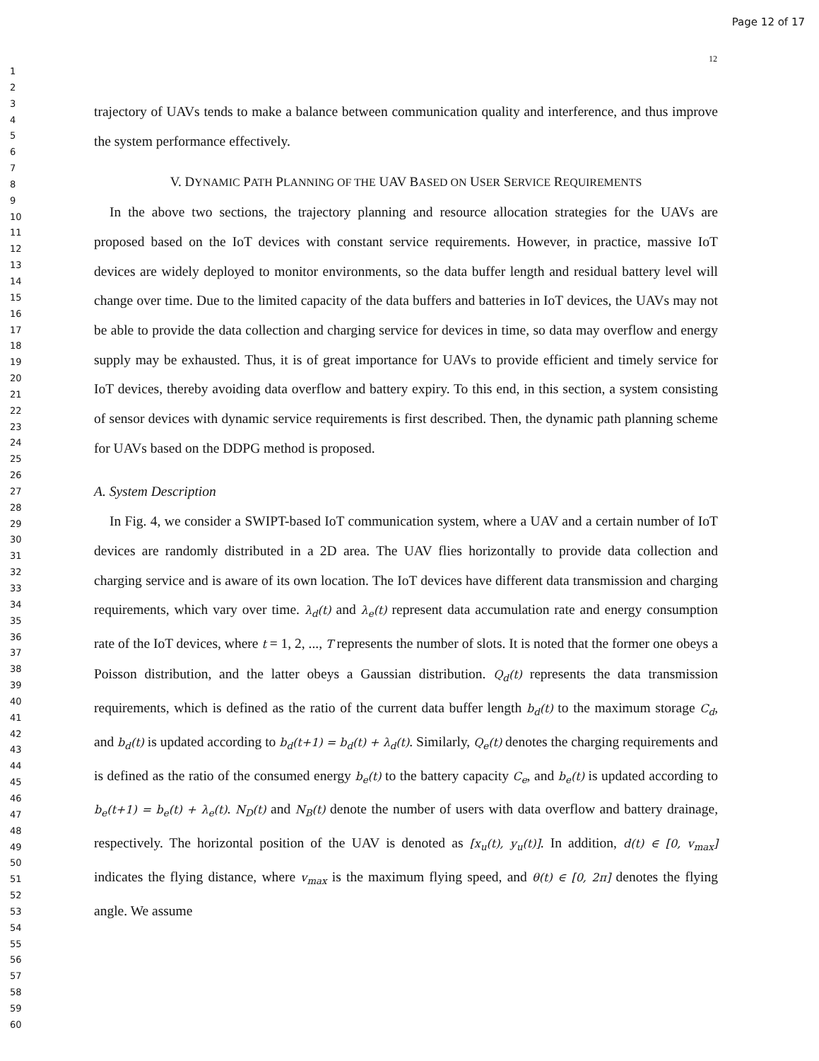Page 12 of 17
12
1
2
3
4
5
6
7
8
9
10
11
12
13
14
15
16
17
18
19
20
21
22
23
24
25
26
27
28
29
30
31
32
33
34
35
36
37
38
39
40
41
42
43
44
45
46
47
48
49
50
51
52
53
54
55
56
57
58
59
60
trajectory of UAVs tends to make a balance between communication quality and interference, and thus improve the system performance effectively.
V. DYNAMIC PATH PLANNING OF THE UAV BASED ON USER SERVICE REQUIREMENTS
In the above two sections, the trajectory planning and resource allocation strategies for the UAVs are proposed based on the IoT devices with constant service requirements. However, in practice, massive IoT devices are widely deployed to monitor environments, so the data buffer length and residual battery level will change over time. Due to the limited capacity of the data buffers and batteries in IoT devices, the UAVs may not be able to provide the data collection and charging service for devices in time, so data may overflow and energy supply may be exhausted. Thus, it is of great importance for UAVs to provide efficient and timely service for IoT devices, thereby avoiding data overflow and battery expiry. To this end, in this section, a system consisting of sensor devices with dynamic service requirements is first described. Then, the dynamic path planning scheme for UAVs based on the DDPG method is proposed.
A. System Description
In Fig. 4, we consider a SWIPT-based IoT communication system, where a UAV and a certain number of IoT devices are randomly distributed in a 2D area. The UAV flies horizontally to provide data collection and charging service and is aware of its own location. The IoT devices have different data transmission and charging requirements, which vary over time. λ<sub>d</sub>(t) and λ<sub>e</sub>(t) represent data accumulation rate and energy consumption rate of the IoT devices, where t = 1, 2, ..., T represents the number of slots. It is noted that the former one obeys a Poisson distribution, and the latter obeys a Gaussian distribution. Q<sub>d</sub>(t) represents the data transmission requirements, which is defined as the ratio of the current data buffer length b<sub>d</sub>(t) to the maximum storage C<sub>d</sub>, and b<sub>d</sub>(t) is updated according to b<sub>d</sub>(t+1) = b<sub>d</sub>(t) + λ<sub>d</sub>(t). Similarly, Q<sub>e</sub>(t) denotes the charging requirements and is defined as the ratio of the consumed energy b<sub>e</sub>(t) to the battery capacity C<sub>e</sub>, and b<sub>e</sub>(t) is updated according to b<sub>e</sub>(t+1) = b<sub>e</sub>(t) + λ<sub>e</sub>(t). N<sub>D</sub>(t) and N<sub>B</sub>(t) denote the number of users with data overflow and battery drainage, respectively. The horizontal position of the UAV is denoted as [x<sub>u</sub>(t), y<sub>u</sub>(t)]. In addition, d(t) ∈ [0, v<sub>max</sub>] indicates the flying distance, where v<sub>max</sub> is the maximum flying speed, and θ(t) ∈ [0, 2π] denotes the flying angle. We assume